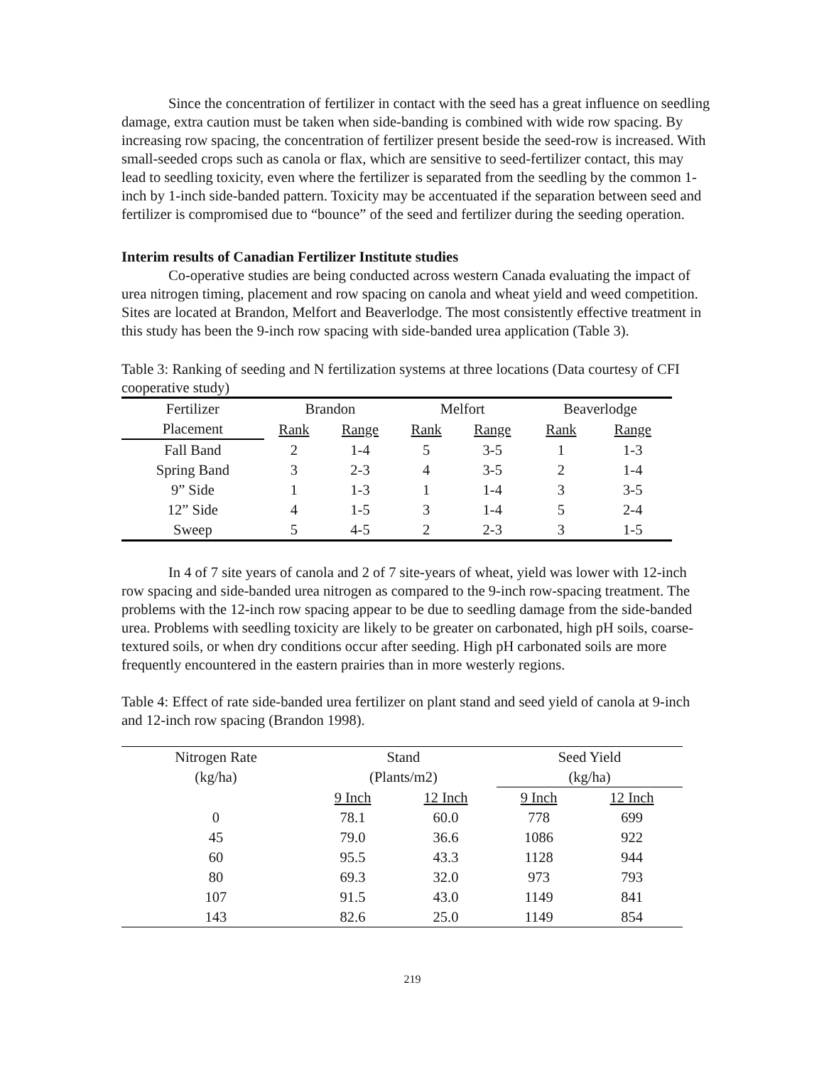Since the concentration of fertilizer in contact with the seed has a great influence on seedling damage, extra caution must be taken when side-banding is combined with wide row spacing. By increasing row spacing, the concentration of fertilizer present beside the seed-row is increased. With small-seeded crops such as canola or flax, which are sensitive to seed-fertilizer contact, this may lead to seedling toxicity, even where the fertilizer is separated from the seedling by the common 1-inch by 1-inch side-banded pattern. Toxicity may be accentuated if the separation between seed and fertilizer is compromised due to “bounce” of the seed and fertilizer during the seeding operation.
Interim results of Canadian Fertilizer Institute studies
Co-operative studies are being conducted across western Canada evaluating the impact of urea nitrogen timing, placement and row spacing on canola and wheat yield and weed competition. Sites are located at Brandon, Melfort and Beaverlodge. The most consistently effective treatment in this study has been the 9-inch row spacing with side-banded urea application (Table 3).
Table 3: Ranking of seeding and N fertilization systems at three locations (Data courtesy of CFI cooperative study)
| Fertilizer | Brandon | | Melfort | | Beaverlodge | |
| --- | --- | --- | --- | --- | --- | --- |
| Placement | Rank | Range | Rank | Range | Rank | Range |
| Fall Band | 2 | 1-4 | 5 | 3-5 | 1 | 1-3 |
| Spring Band | 3 | 2-3 | 4 | 3-5 | 2 | 1-4 |
| 9” Side | 1 | 1-3 | 1 | 1-4 | 3 | 3-5 |
| 12” Side | 4 | 1-5 | 3 | 1-4 | 5 | 2-4 |
| Sweep | 5 | 4-5 | 2 | 2-3 | 3 | 1-5 |
In 4 of 7 site years of canola and 2 of 7 site-years of wheat, yield was lower with 12-inch row spacing and side-banded urea nitrogen as compared to the 9-inch row-spacing treatment. The problems with the 12-inch row spacing appear to be due to seedling damage from the side-banded urea. Problems with seedling toxicity are likely to be greater on carbonated, high pH soils, coarse-textured soils, or when dry conditions occur after seeding. High pH carbonated soils are more frequently encountered in the eastern prairies than in more westerly regions.
Table 4: Effect of rate side-banded urea fertilizer on plant stand and seed yield of canola at 9-inch and 12-inch row spacing (Brandon 1998).
| Nitrogen Rate | Stand | | Seed Yield | |
| --- | --- | --- | --- | --- |
| (kg/ha) | (Plants/m2) | | (kg/ha) | |
| | 9 Inch | 12 Inch | 9 Inch | 12 Inch |
| 0 | 78.1 | 60.0 | 778 | 699 |
| 45 | 79.0 | 36.6 | 1086 | 922 |
| 60 | 95.5 | 43.3 | 1128 | 944 |
| 80 | 69.3 | 32.0 | 973 | 793 |
| 107 | 91.5 | 43.0 | 1149 | 841 |
| 143 | 82.6 | 25.0 | 1149 | 854 |
219